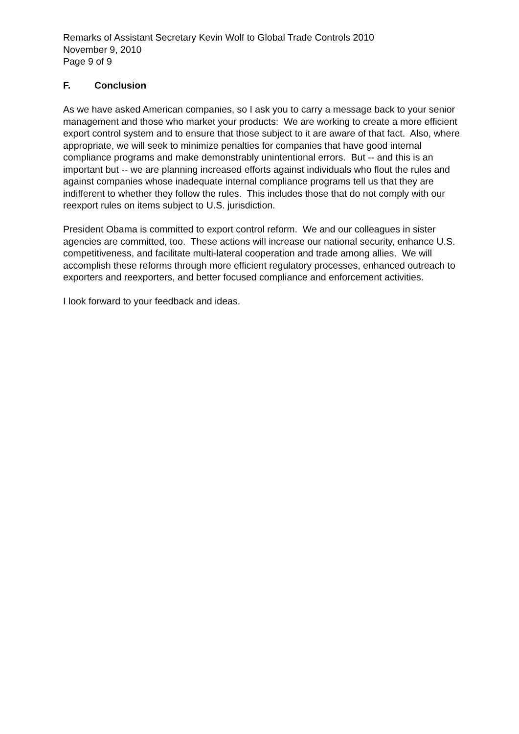Remarks of Assistant Secretary Kevin Wolf to Global Trade Controls 2010
November 9, 2010
Page 9 of 9
F. Conclusion
As we have asked American companies, so I ask you to carry a message back to your senior management and those who market your products: We are working to create a more efficient export control system and to ensure that those subject to it are aware of that fact. Also, where appropriate, we will seek to minimize penalties for companies that have good internal compliance programs and make demonstrably unintentional errors. But -- and this is an important but -- we are planning increased efforts against individuals who flout the rules and against companies whose inadequate internal compliance programs tell us that they are indifferent to whether they follow the rules. This includes those that do not comply with our reexport rules on items subject to U.S. jurisdiction.
President Obama is committed to export control reform. We and our colleagues in sister agencies are committed, too. These actions will increase our national security, enhance U.S. competitiveness, and facilitate multi-lateral cooperation and trade among allies. We will accomplish these reforms through more efficient regulatory processes, enhanced outreach to exporters and reexporters, and better focused compliance and enforcement activities.
I look forward to your feedback and ideas.